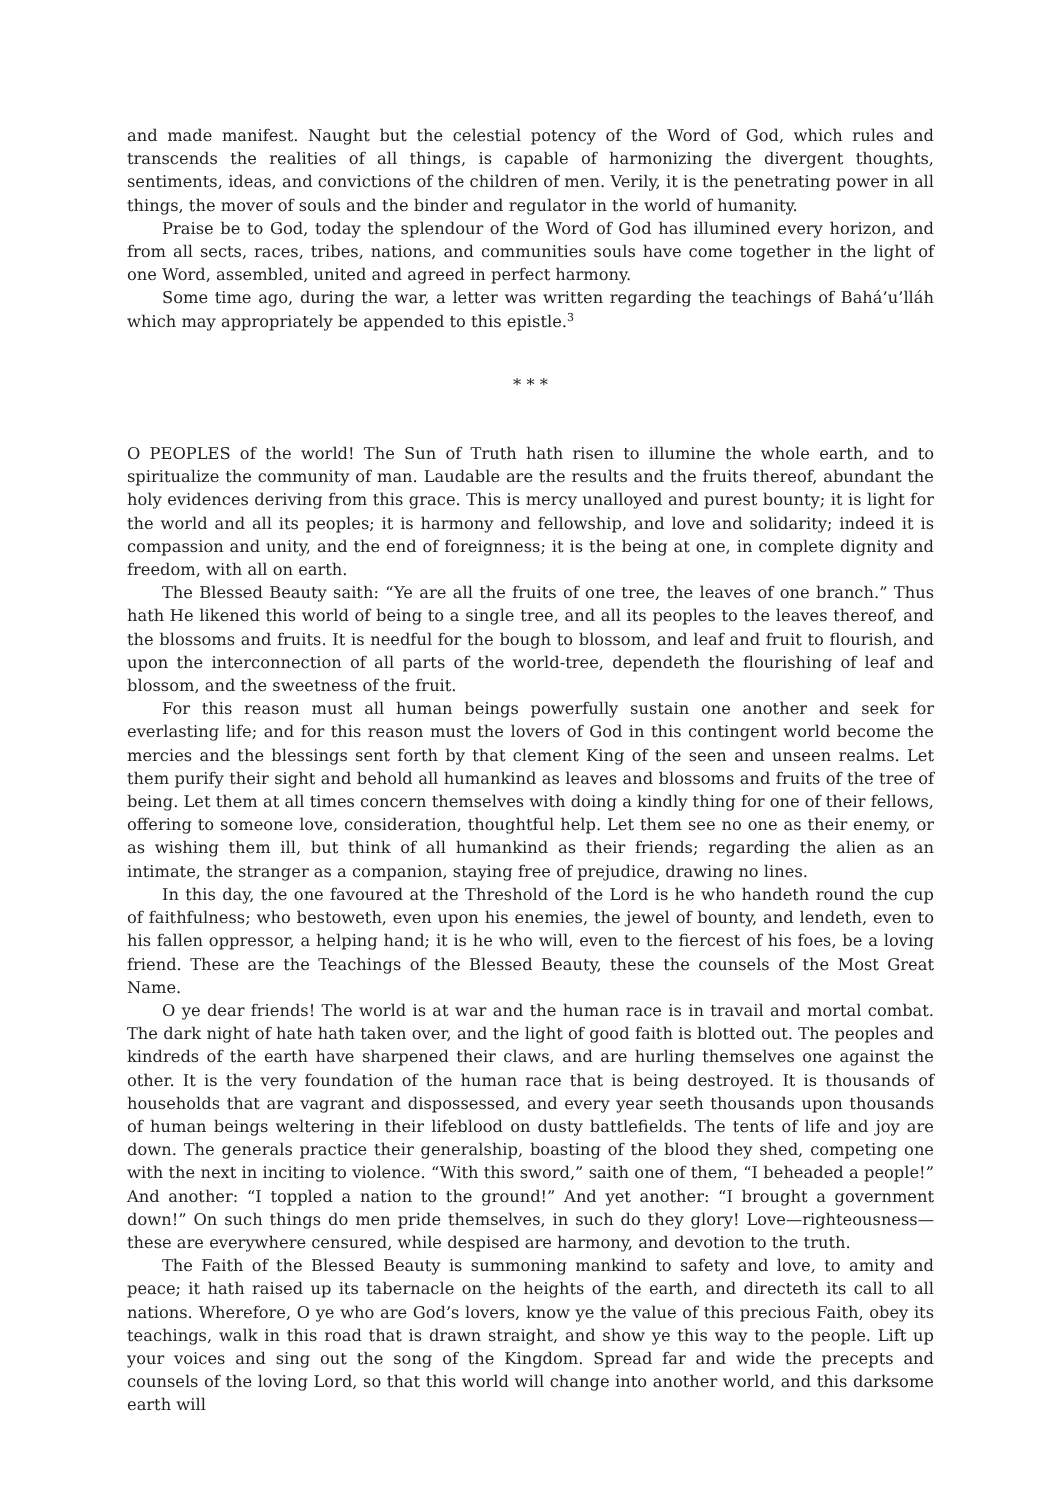and made manifest. Naught but the celestial potency of the Word of God, which rules and transcends the realities of all things, is capable of harmonizing the divergent thoughts, sentiments, ideas, and convictions of the children of men. Verily, it is the penetrating power in all things, the mover of souls and the binder and regulator in the world of humanity.
Praise be to God, today the splendour of the Word of God has illumined every horizon, and from all sects, races, tribes, nations, and communities souls have come together in the light of one Word, assembled, united and agreed in perfect harmony.
Some time ago, during the war, a letter was written regarding the teachings of Bahá’u’lláh which may appropriately be appended to this epistle.<sup>3</sup>
* * *
O PEOPLES of the world! The Sun of Truth hath risen to illumine the whole earth, and to spiritualize the community of man. Laudable are the results and the fruits thereof, abundant the holy evidences deriving from this grace. This is mercy unalloyed and purest bounty; it is light for the world and all its peoples; it is harmony and fellowship, and love and solidarity; indeed it is compassion and unity, and the end of foreignness; it is the being at one, in complete dignity and freedom, with all on earth.
The Blessed Beauty saith: “Ye are all the fruits of one tree, the leaves of one branch.” Thus hath He likened this world of being to a single tree, and all its peoples to the leaves thereof, and the blossoms and fruits. It is needful for the bough to blossom, and leaf and fruit to flourish, and upon the interconnection of all parts of the world-tree, dependeth the flourishing of leaf and blossom, and the sweetness of the fruit.
For this reason must all human beings powerfully sustain one another and seek for everlasting life; and for this reason must the lovers of God in this contingent world become the mercies and the blessings sent forth by that clement King of the seen and unseen realms. Let them purify their sight and behold all humankind as leaves and blossoms and fruits of the tree of being. Let them at all times concern themselves with doing a kindly thing for one of their fellows, offering to someone love, consideration, thoughtful help. Let them see no one as their enemy, or as wishing them ill, but think of all humankind as their friends; regarding the alien as an intimate, the stranger as a companion, staying free of prejudice, drawing no lines.
In this day, the one favoured at the Threshold of the Lord is he who handeth round the cup of faithfulness; who bestoweth, even upon his enemies, the jewel of bounty, and lendeth, even to his fallen oppressor, a helping hand; it is he who will, even to the fiercest of his foes, be a loving friend. These are the Teachings of the Blessed Beauty, these the counsels of the Most Great Name.
O ye dear friends! The world is at war and the human race is in travail and mortal combat. The dark night of hate hath taken over, and the light of good faith is blotted out. The peoples and kindreds of the earth have sharpened their claws, and are hurling themselves one against the other. It is the very foundation of the human race that is being destroyed. It is thousands of households that are vagrant and dispossessed, and every year seeth thousands upon thousands of human beings weltering in their lifeblood on dusty battlefields. The tents of life and joy are down. The generals practice their generalship, boasting of the blood they shed, competing one with the next in inciting to violence. “With this sword,” saith one of them, “I beheaded a people!” And another: “I toppled a nation to the ground!” And yet another: “I brought a government down!” On such things do men pride themselves, in such do they glory! Love—righteousness—these are everywhere censured, while despised are harmony, and devotion to the truth.
The Faith of the Blessed Beauty is summoning mankind to safety and love, to amity and peace; it hath raised up its tabernacle on the heights of the earth, and directeth its call to all nations. Wherefore, O ye who are God’s lovers, know ye the value of this precious Faith, obey its teachings, walk in this road that is drawn straight, and show ye this way to the people. Lift up your voices and sing out the song of the Kingdom. Spread far and wide the precepts and counsels of the loving Lord, so that this world will change into another world, and this darksome earth will